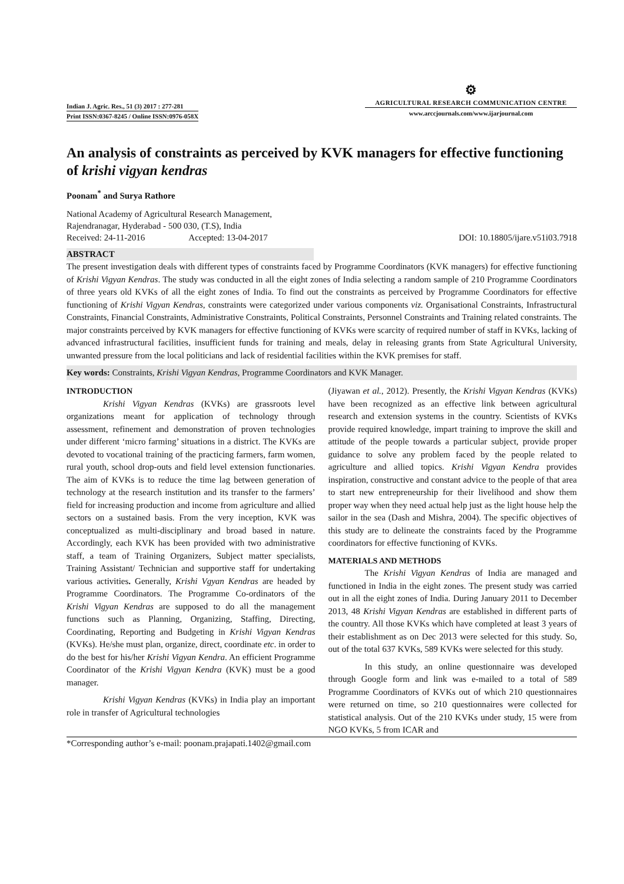Indian J. Agric. Res., 51 (3) 2017 : 277-281
Print ISSN:0367-8245 / Online ISSN:0976-058X
⚙
AGRICULTURAL RESEARCH COMMUNICATION CENTRE
www.arccjournals.com/www.ijarjournal.com
An analysis of constraints as perceived by KVK managers for effective functioning of krishi vigyan kendras
Poonam<sup>*</sup> and Surya Rathore
National Academy of Agricultural Research Management,
Rajendranagar, Hyderabad - 500 030, (T.S), India
Received: 24-11-2016 Accepted: 13-04-2017 DOI: 10.18805/ijare.v51i03.7918
ABSTRACT
The present investigation deals with different types of constraints faced by Programme Coordinators (KVK managers) for effective functioning of Krishi Vigyan Kendras. The study was conducted in all the eight zones of India selecting a random sample of 210 Programme Coordinators of three years old KVKs of all the eight zones of India. To find out the constraints as perceived by Programme Coordinators for effective functioning of Krishi Vigyan Kendras, constraints were categorized under various components viz. Organisational Constraints, Infrastructural Constraints, Financial Constraints, Administrative Constraints, Political Constraints, Personnel Constraints and Training related constraints. The major constraints perceived by KVK managers for effective functioning of KVKs were scarcity of required number of staff in KVKs, lacking of advanced infrastructural facilities, insufficient funds for training and meals, delay in releasing grants from State Agricultural University, unwanted pressure from the local politicians and lack of residential facilities within the KVK premises for staff.
Key words: Constraints, Krishi Vigyan Kendras, Programme Coordinators and KVK Manager.
INTRODUCTION
Krishi Vigyan Kendras (KVKs) are grassroots level organizations meant for application of technology through assessment, refinement and demonstration of proven technologies under different ‘micro farming’ situations in a district. The KVKs are devoted to vocational training of the practicing farmers, farm women, rural youth, school drop-outs and field level extension functionaries. The aim of KVKs is to reduce the time lag between generation of technology at the research institution and its transfer to the farmers’ field for increasing production and income from agriculture and allied sectors on a sustained basis. From the very inception, KVK was conceptualized as multi-disciplinary and broad based in nature. Accordingly, each KVK has been provided with two administrative staff, a team of Training Organizers, Subject matter specialists, Training Assistant/ Technician and supportive staff for undertaking various activities. Generally, Krishi Vgyan Kendras are headed by Programme Coordinators. The Programme Co-ordinators of the Krishi Vigyan Kendras are supposed to do all the management functions such as Planning, Organizing, Staffing, Directing, Coordinating, Reporting and Budgeting in Krishi Vigyan Kendras (KVKs). He/she must plan, organize, direct, coordinate etc. in order to do the best for his/her Krishi Vigyan Kendra. An efficient Programme Coordinator of the Krishi Vigyan Kendra (KVK) must be a good manager.
Krishi Vigyan Kendras (KVKs) in India play an important role in transfer of Agricultural technologies
(Jiyawan et al., 2012). Presently, the Krishi Vigyan Kendras (KVKs) have been recognized as an effective link between agricultural research and extension systems in the country. Scientists of KVKs provide required knowledge, impart training to improve the skill and attitude of the people towards a particular subject, provide proper guidance to solve any problem faced by the people related to agriculture and allied topics. Krishi Vigyan Kendra provides inspiration, constructive and constant advice to the people of that area to start new entrepreneurship for their livelihood and show them proper way when they need actual help just as the light house help the sailor in the sea (Dash and Mishra, 2004). The specific objectives of this study are to delineate the constraints faced by the Programme coordinators for effective functioning of KVKs.
MATERIALS AND METHODS
The Krishi Vigyan Kendras of India are managed and functioned in India in the eight zones. The present study was carried out in all the eight zones of India. During January 2011 to December 2013, 48 Krishi Vigyan Kendras are established in different parts of the country. All those KVKs which have completed at least 3 years of their establishment as on Dec 2013 were selected for this study. So, out of the total 637 KVKs, 589 KVKs were selected for this study.
In this study, an online questionnaire was developed through Google form and link was e-mailed to a total of 589 Programme Coordinators of KVKs out of which 210 questionnaires were returned on time, so 210 questionnaires were collected for statistical analysis. Out of the 210 KVKs under study, 15 were from NGO KVKs, 5 from ICAR and
*Corresponding author’s e-mail: poonam.prajapati.1402@gmail.com